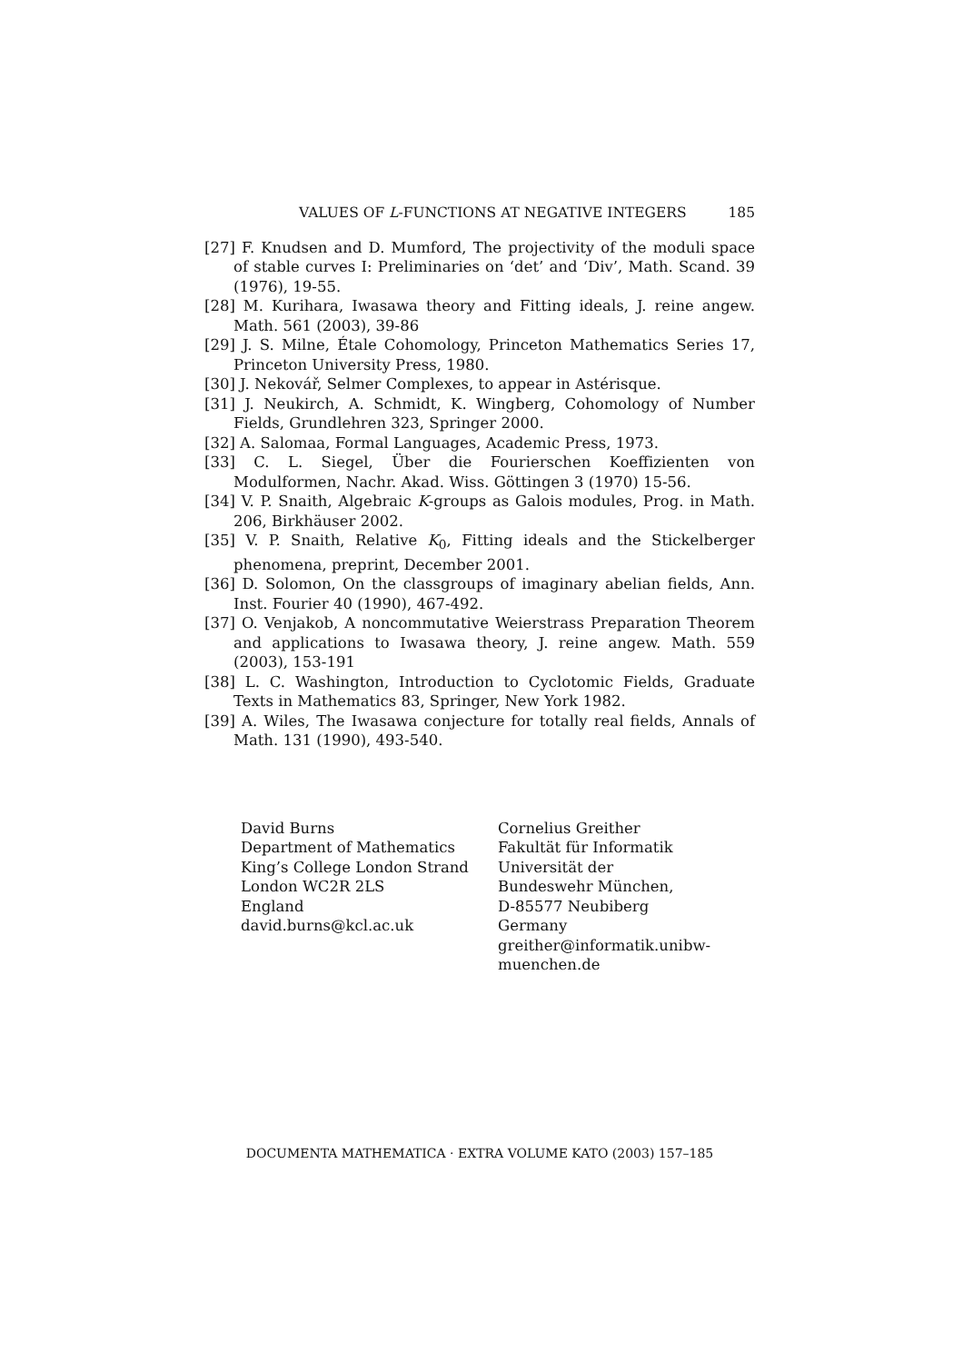VALUES OF L-FUNCTIONS AT NEGATIVE INTEGERS 185
[27] F. Knudsen and D. Mumford, The projectivity of the moduli space of stable curves I: Preliminaries on ‘det’ and ‘Div’, Math. Scand. 39 (1976), 19-55.
[28] M. Kurihara, Iwasawa theory and Fitting ideals, J. reine angew. Math. 561 (2003), 39-86
[29] J. S. Milne, Étale Cohomology, Princeton Mathematics Series 17, Princeton University Press, 1980.
[30] J. Nekovář, Selmer Complexes, to appear in Astérisque.
[31] J. Neukirch, A. Schmidt, K. Wingberg, Cohomology of Number Fields, Grundlehren 323, Springer 2000.
[32] A. Salomaa, Formal Languages, Academic Press, 1973.
[33] C. L. Siegel, Über die Fourierschen Koeffizienten von Modulformen, Nachr. Akad. Wiss. Göttingen 3 (1970) 15-56.
[34] V. P. Snaith, Algebraic K-groups as Galois modules, Prog. in Math. 206, Birkhäuser 2002.
[35] V. P. Snaith, Relative K<sub>0</sub>, Fitting ideals and the Stickelberger phenomena, preprint, December 2001.
[36] D. Solomon, On the classgroups of imaginary abelian fields, Ann. Inst. Fourier 40 (1990), 467-492.
[37] O. Venjakob, A noncommutative Weierstrass Preparation Theorem and applications to Iwasawa theory, J. reine angew. Math. 559 (2003), 153-191
[38] L. C. Washington, Introduction to Cyclotomic Fields, Graduate Texts in Mathematics 83, Springer, New York 1982.
[39] A. Wiles, The Iwasawa conjecture for totally real fields, Annals of Math. 131 (1990), 493-540.
David Burns
Department of Mathematics
King’s College London Strand
London WC2R 2LS
England
david.burns@kcl.ac.uk
Cornelius Greither
Fakultät für Informatik
Universität der
Bundeswehr München,
D-85577 Neubiberg
Germany
greither@informatik.unibw-
muenchen.de
DOCUMENTA MATHEMATICA · EXTRA VOLUME KATO (2003) 157–185